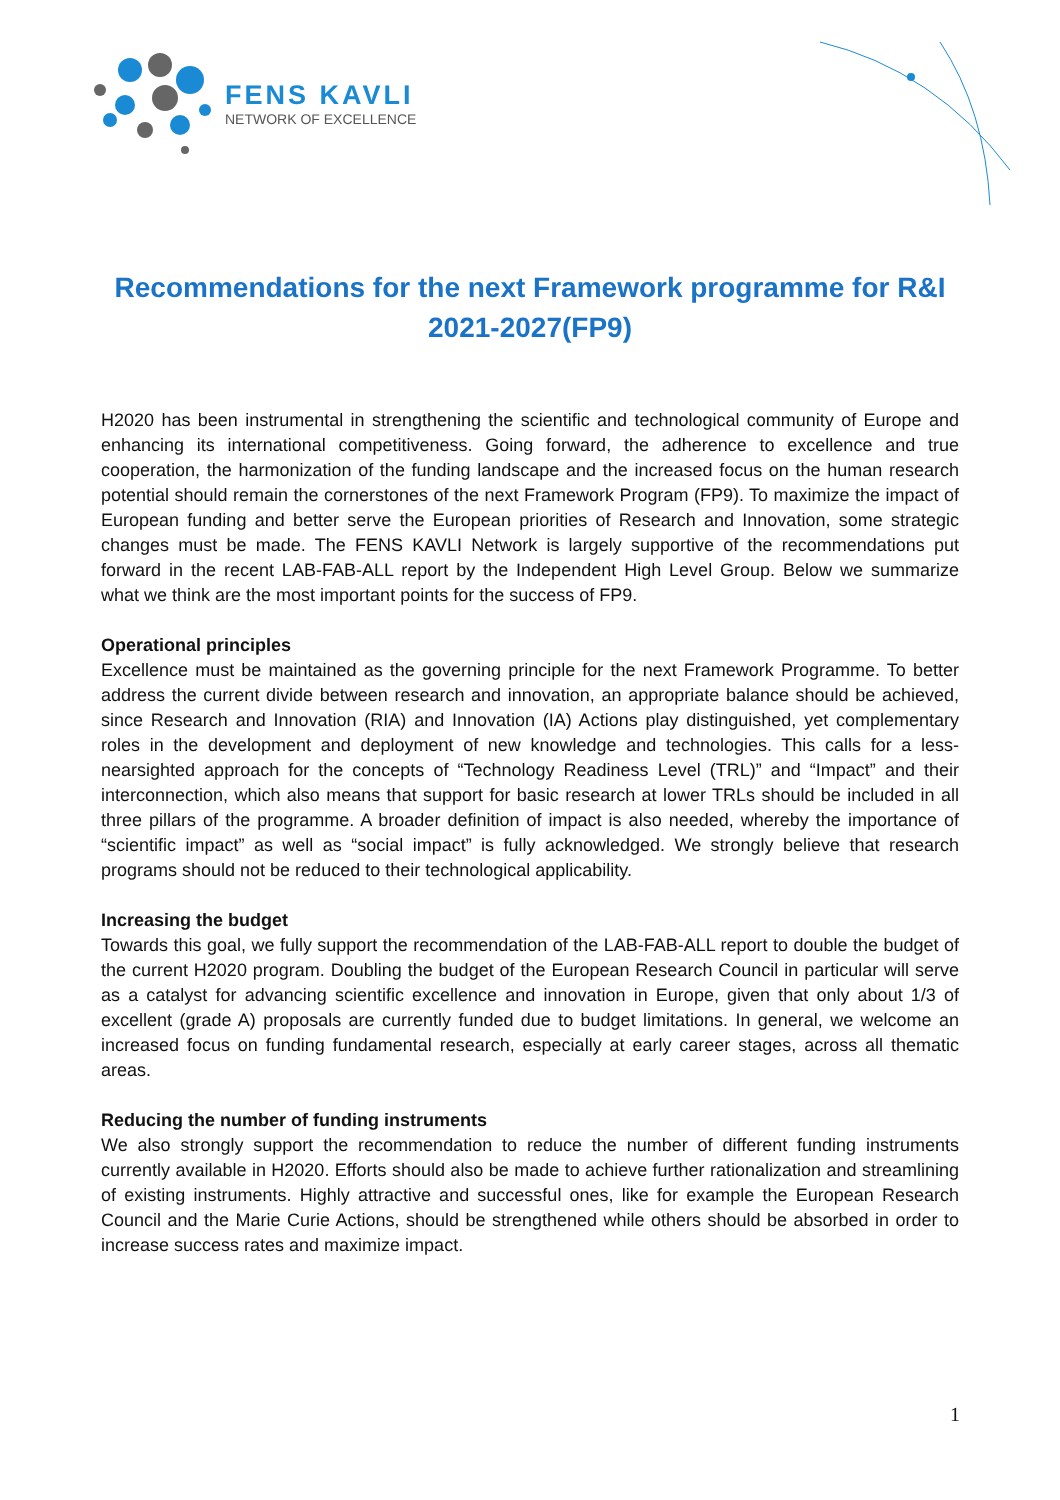FENS KAVLI
NETWORK OF EXCELLENCE
Recommendations for the next Framework programme for R&I 2021-2027(FP9)
H2020 has been instrumental in strengthening the scientific and technological community of Europe and enhancing its international competitiveness. Going forward, the adherence to excellence and true cooperation, the harmonization of the funding landscape and the increased focus on the human research potential should remain the cornerstones of the next Framework Program (FP9). To maximize the impact of European funding and better serve the European priorities of Research and Innovation, some strategic changes must be made. The FENS KAVLI Network is largely supportive of the recommendations put forward in the recent LAB-FAB-ALL report by the Independent High Level Group. Below we summarize what we think are the most important points for the success of FP9.
Operational principles
Excellence must be maintained as the governing principle for the next Framework Programme. To better address the current divide between research and innovation, an appropriate balance should be achieved, since Research and Innovation (RIA) and Innovation (IA) Actions play distinguished, yet complementary roles in the development and deployment of new knowledge and technologies. This calls for a less-nearsighted approach for the concepts of “Technology Readiness Level (TRL)” and “Impact” and their interconnection, which also means that support for basic research at lower TRLs should be included in all three pillars of the programme. A broader definition of impact is also needed, whereby the importance of “scientific impact” as well as “social impact” is fully acknowledged. We strongly believe that research programs should not be reduced to their technological applicability.
Increasing the budget
Towards this goal, we fully support the recommendation of the LAB-FAB-ALL report to double the budget of the current H2020 program. Doubling the budget of the European Research Council in particular will serve as a catalyst for advancing scientific excellence and innovation in Europe, given that only about 1/3 of excellent (grade A) proposals are currently funded due to budget limitations. In general, we welcome an increased focus on funding fundamental research, especially at early career stages, across all thematic areas.
Reducing the number of funding instruments
We also strongly support the recommendation to reduce the number of different funding instruments currently available in H2020. Efforts should also be made to achieve further rationalization and streamlining of existing instruments. Highly attractive and successful ones, like for example the European Research Council and the Marie Curie Actions, should be strengthened while others should be absorbed in order to increase success rates and maximize impact.
1